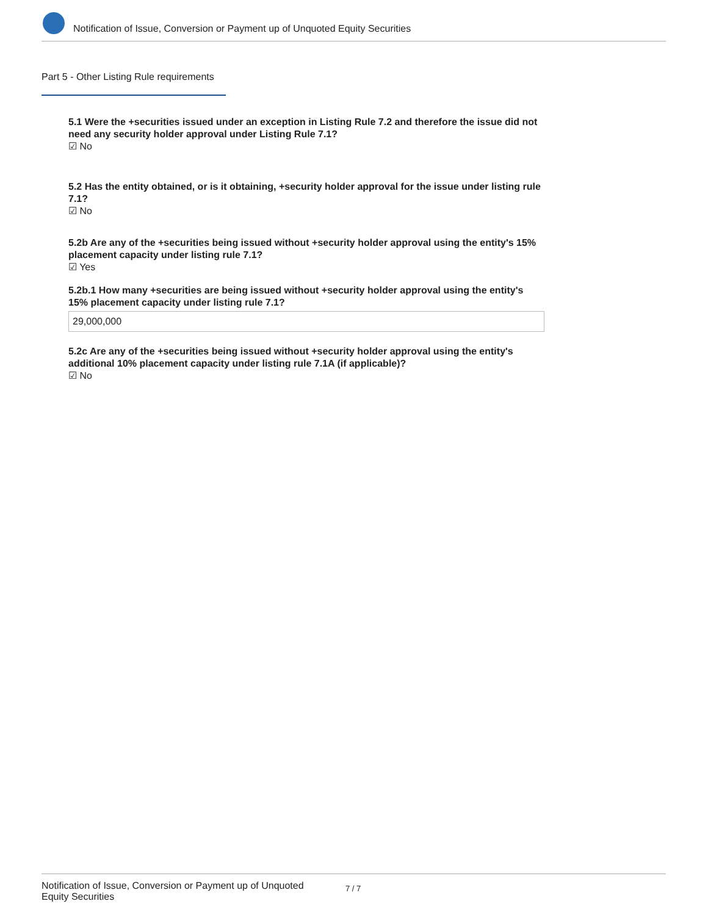Notification of Issue, Conversion or Payment up of Unquoted Equity Securities
Part 5 - Other Listing Rule requirements
5.1 Were the +securities issued under an exception in Listing Rule 7.2 and therefore the issue did not need any security holder approval under Listing Rule 7.1?
☑ No
5.2 Has the entity obtained, or is it obtaining, +security holder approval for the issue under listing rule 7.1?
☑ No
5.2b Are any of the +securities being issued without +security holder approval using the entity's 15% placement capacity under listing rule 7.1?
☑ Yes
5.2b.1 How many +securities are being issued without +security holder approval using the entity's 15% placement capacity under listing rule 7.1?
29,000,000
5.2c Are any of the +securities being issued without +security holder approval using the entity's additional 10% placement capacity under listing rule 7.1A (if applicable)?
☑ No
Notification of Issue, Conversion or Payment up of Unquoted Equity Securities
7 / 7